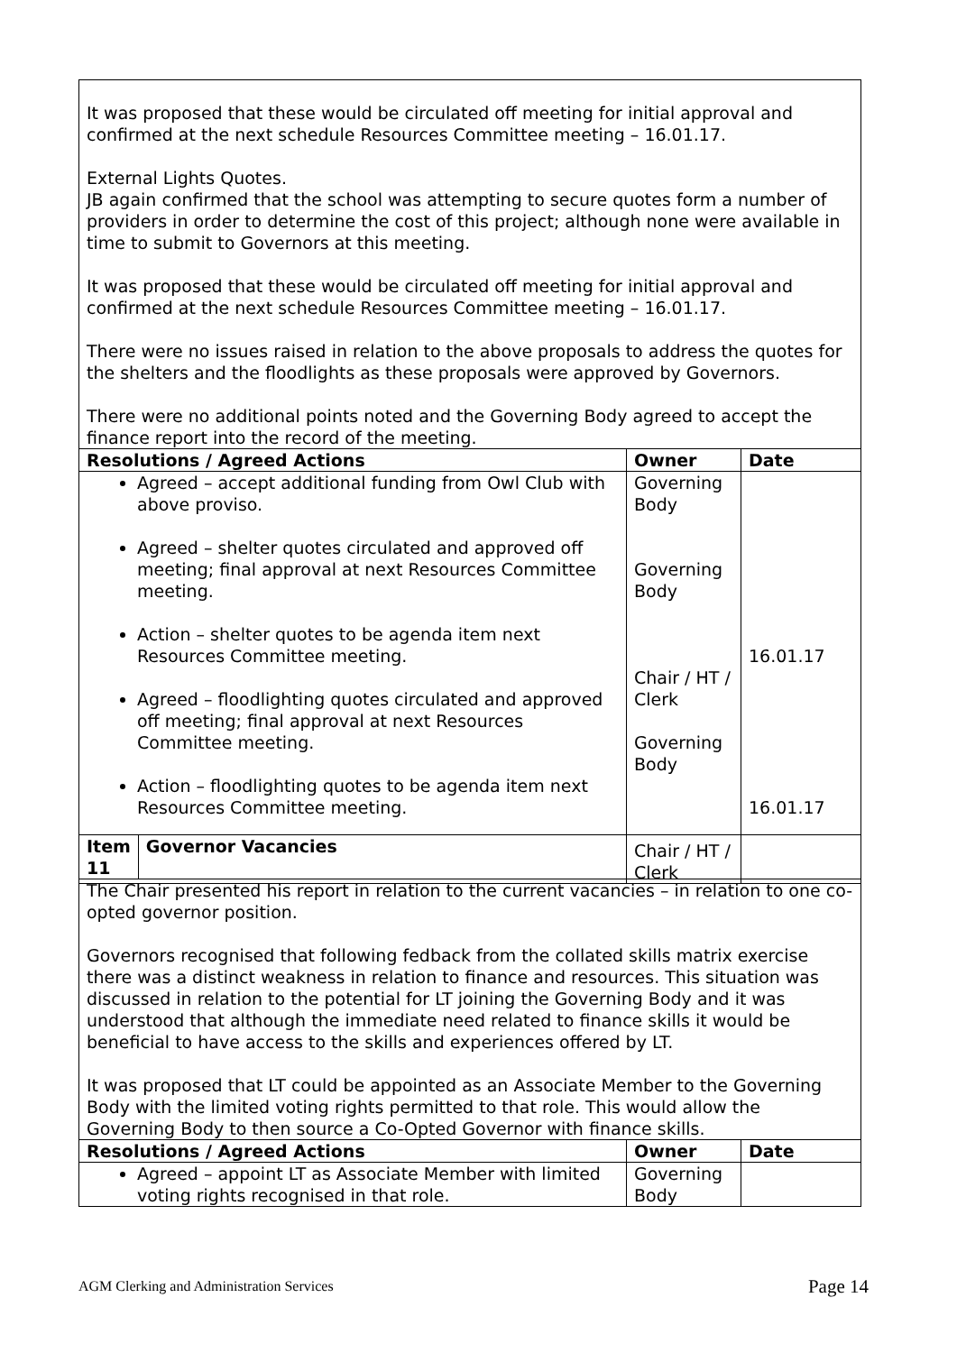It was proposed that these would be circulated off meeting for initial approval and confirmed at the next schedule Resources Committee meeting – 16.01.17.
External Lights Quotes.
JB again confirmed that the school was attempting to secure quotes form a number of providers in order to determine the cost of this project; although none were available in time to submit to Governors at this meeting.
It was proposed that these would be circulated off meeting for initial approval and confirmed at the next schedule Resources Committee meeting – 16.01.17.
There were no issues raised in relation to the above proposals to address the quotes for the shelters and the floodlights as these proposals were approved by Governors.
There were no additional points noted and the Governing Body agreed to accept the finance report into the record of the meeting.
| Resolutions / Agreed Actions | Owner | Date |
| --- | --- | --- |
| Agreed – accept additional funding from Owl Club with above proviso. Agreed – shelter quotes circulated and approved off meeting; final approval at next Resources Committee meeting. Action – shelter quotes to be agenda item next Resources Committee meeting. Agreed – floodlighting quotes circulated and approved off meeting; final approval at next Resources Committee meeting. Action – floodlighting quotes to be agenda item next Resources Committee meeting. | Governing Body Governing Body Chair / HT / Clerk Governing Body Chair / HT / Clerk | 16.01.17 16.01.17 |
| Item 11 | Governor Vacancies |
| --- | --- |
The Chair presented his report in relation to the current vacancies – in relation to one co-opted governor position.
Governors recognised that following fedback from the collated skills matrix exercise there was a distinct weakness in relation to finance and resources. This situation was discussed in relation to the potential for LT joining the Governing Body and it was understood that although the immediate need related to finance skills it would be beneficial to have access to the skills and experiences offered by LT.
It was proposed that LT could be appointed as an Associate Member to the Governing Body with the limited voting rights permitted to that role. This would allow the Governing Body to then source a Co-Opted Governor with finance skills.
| Resolutions / Agreed Actions | Owner | Date |
| --- | --- | --- |
| Agreed – appoint LT as Associate Member with limited voting rights recognised in that role. | Governing Body | |
AGM Clerking and Administration Services Page 14